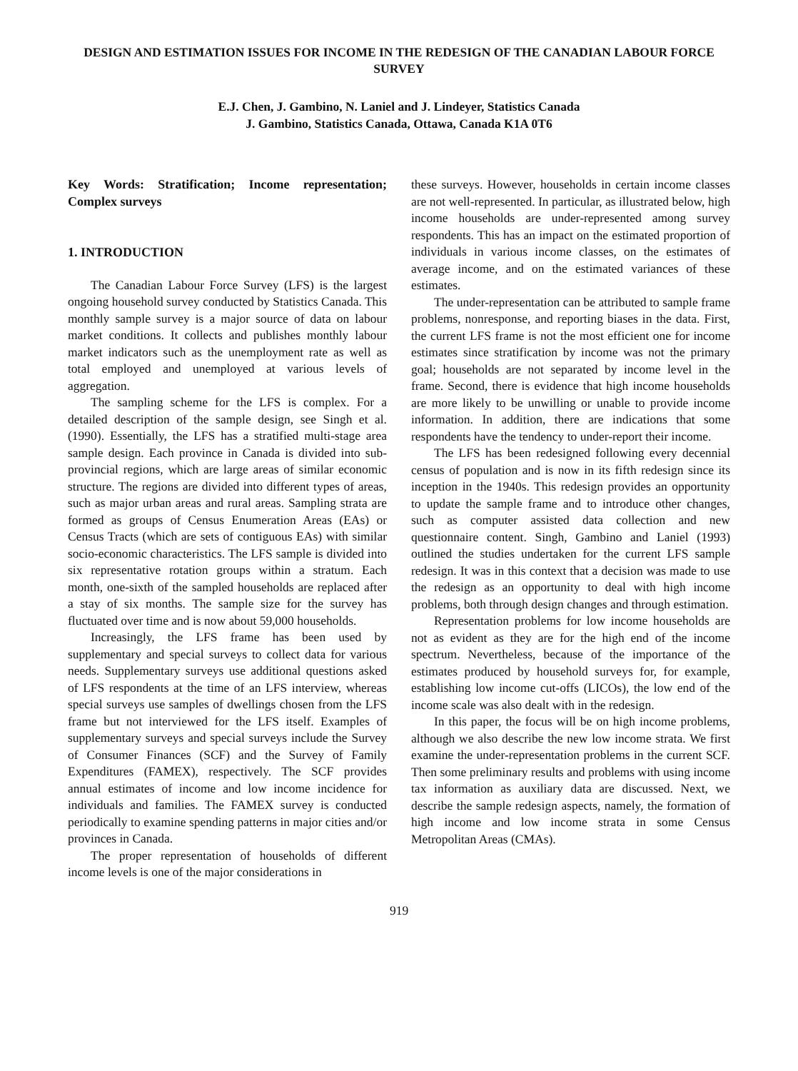DESIGN AND ESTIMATION ISSUES FOR INCOME IN THE REDESIGN OF THE CANADIAN LABOUR FORCE SURVEY
E.J. Chen, J. Gambino, N. Laniel and J. Lindeyer, Statistics Canada
J. Gambino, Statistics Canada, Ottawa, Canada K1A 0T6
Key Words: Stratification; Income representation; Complex surveys
1. INTRODUCTION
The Canadian Labour Force Survey (LFS) is the largest ongoing household survey conducted by Statistics Canada. This monthly sample survey is a major source of data on labour market conditions. It collects and publishes monthly labour market indicators such as the unemployment rate as well as total employed and unemployed at various levels of aggregation.
The sampling scheme for the LFS is complex. For a detailed description of the sample design, see Singh et al. (1990). Essentially, the LFS has a stratified multi-stage area sample design. Each province in Canada is divided into sub-provincial regions, which are large areas of similar economic structure. The regions are divided into different types of areas, such as major urban areas and rural areas. Sampling strata are formed as groups of Census Enumeration Areas (EAs) or Census Tracts (which are sets of contiguous EAs) with similar socio-economic characteristics. The LFS sample is divided into six representative rotation groups within a stratum. Each month, one-sixth of the sampled households are replaced after a stay of six months. The sample size for the survey has fluctuated over time and is now about 59,000 households.
Increasingly, the LFS frame has been used by supplementary and special surveys to collect data for various needs. Supplementary surveys use additional questions asked of LFS respondents at the time of an LFS interview, whereas special surveys use samples of dwellings chosen from the LFS frame but not interviewed for the LFS itself. Examples of supplementary surveys and special surveys include the Survey of Consumer Finances (SCF) and the Survey of Family Expenditures (FAMEX), respectively. The SCF provides annual estimates of income and low income incidence for individuals and families. The FAMEX survey is conducted periodically to examine spending patterns in major cities and/or provinces in Canada.
The proper representation of households of different income levels is one of the major considerations in
these surveys. However, households in certain income classes are not well-represented. In particular, as illustrated below, high income households are under-represented among survey respondents. This has an impact on the estimated proportion of individuals in various income classes, on the estimates of average income, and on the estimated variances of these estimates.
The under-representation can be attributed to sample frame problems, nonresponse, and reporting biases in the data. First, the current LFS frame is not the most efficient one for income estimates since stratification by income was not the primary goal; households are not separated by income level in the frame. Second, there is evidence that high income households are more likely to be unwilling or unable to provide income information. In addition, there are indications that some respondents have the tendency to under-report their income.
The LFS has been redesigned following every decennial census of population and is now in its fifth redesign since its inception in the 1940s. This redesign provides an opportunity to update the sample frame and to introduce other changes, such as computer assisted data collection and new questionnaire content. Singh, Gambino and Laniel (1993) outlined the studies undertaken for the current LFS sample redesign. It was in this context that a decision was made to use the redesign as an opportunity to deal with high income problems, both through design changes and through estimation.
Representation problems for low income households are not as evident as they are for the high end of the income spectrum. Nevertheless, because of the importance of the estimates produced by household surveys for, for example, establishing low income cut-offs (LICOs), the low end of the income scale was also dealt with in the redesign.
In this paper, the focus will be on high income problems, although we also describe the new low income strata. We first examine the under-representation problems in the current SCF. Then some preliminary results and problems with using income tax information as auxiliary data are discussed. Next, we describe the sample redesign aspects, namely, the formation of high income and low income strata in some Census Metropolitan Areas (CMAs).
919